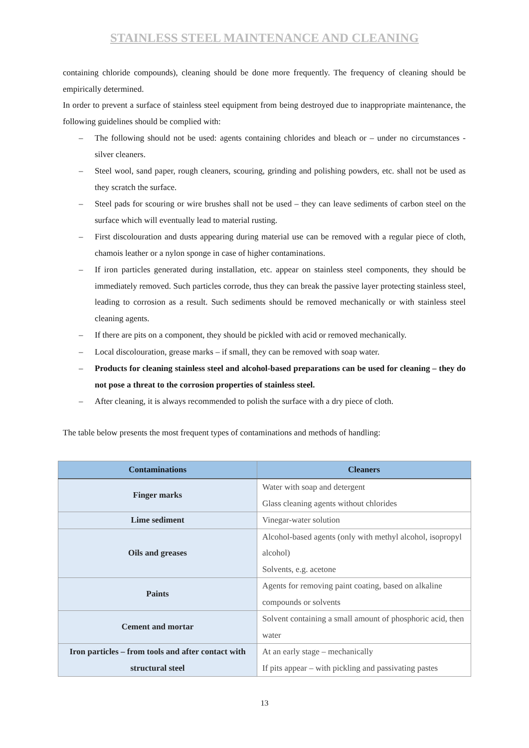STAINLESS STEEL MAINTENANCE AND CLEANING
containing chloride compounds), cleaning should be done more frequently. The frequency of cleaning should be empirically determined.
In order to prevent a surface of stainless steel equipment from being destroyed due to inappropriate maintenance, the following guidelines should be complied with:
– The following should not be used: agents containing chlorides and bleach or – under no circumstances - silver cleaners.
– Steel wool, sand paper, rough cleaners, scouring, grinding and polishing powders, etc. shall not be used as they scratch the surface.
– Steel pads for scouring or wire brushes shall not be used – they can leave sediments of carbon steel on the surface which will eventually lead to material rusting.
– First discolouration and dusts appearing during material use can be removed with a regular piece of cloth, chamois leather or a nylon sponge in case of higher contaminations.
– If iron particles generated during installation, etc. appear on stainless steel components, they should be immediately removed. Such particles corrode, thus they can break the passive layer protecting stainless steel, leading to corrosion as a result. Such sediments should be removed mechanically or with stainless steel cleaning agents.
– If there are pits on a component, they should be pickled with acid or removed mechanically.
– Local discolouration, grease marks – if small, they can be removed with soap water.
– Products for cleaning stainless steel and alcohol-based preparations can be used for cleaning – they do not pose a threat to the corrosion properties of stainless steel.
– After cleaning, it is always recommended to polish the surface with a dry piece of cloth.
The table below presents the most frequent types of contaminations and methods of handling:
| Contaminations | Cleaners |
| --- | --- |
| Finger marks | Water with soap and detergent Glass cleaning agents without chlorides |
| Lime sediment | Vinegar-water solution |
| Oils and greases | Alcohol-based agents (only with methyl alcohol, isopropyl alcohol) Solvents, e.g. acetone |
| Paints | Agents for removing paint coating, based on alkaline compounds or solvents |
| Cement and mortar | Solvent containing a small amount of phosphoric acid, then water |
| Iron particles – from tools and after contact with structural steel | At an early stage – mechanically If pits appear – with pickling and passivating pastes |
13